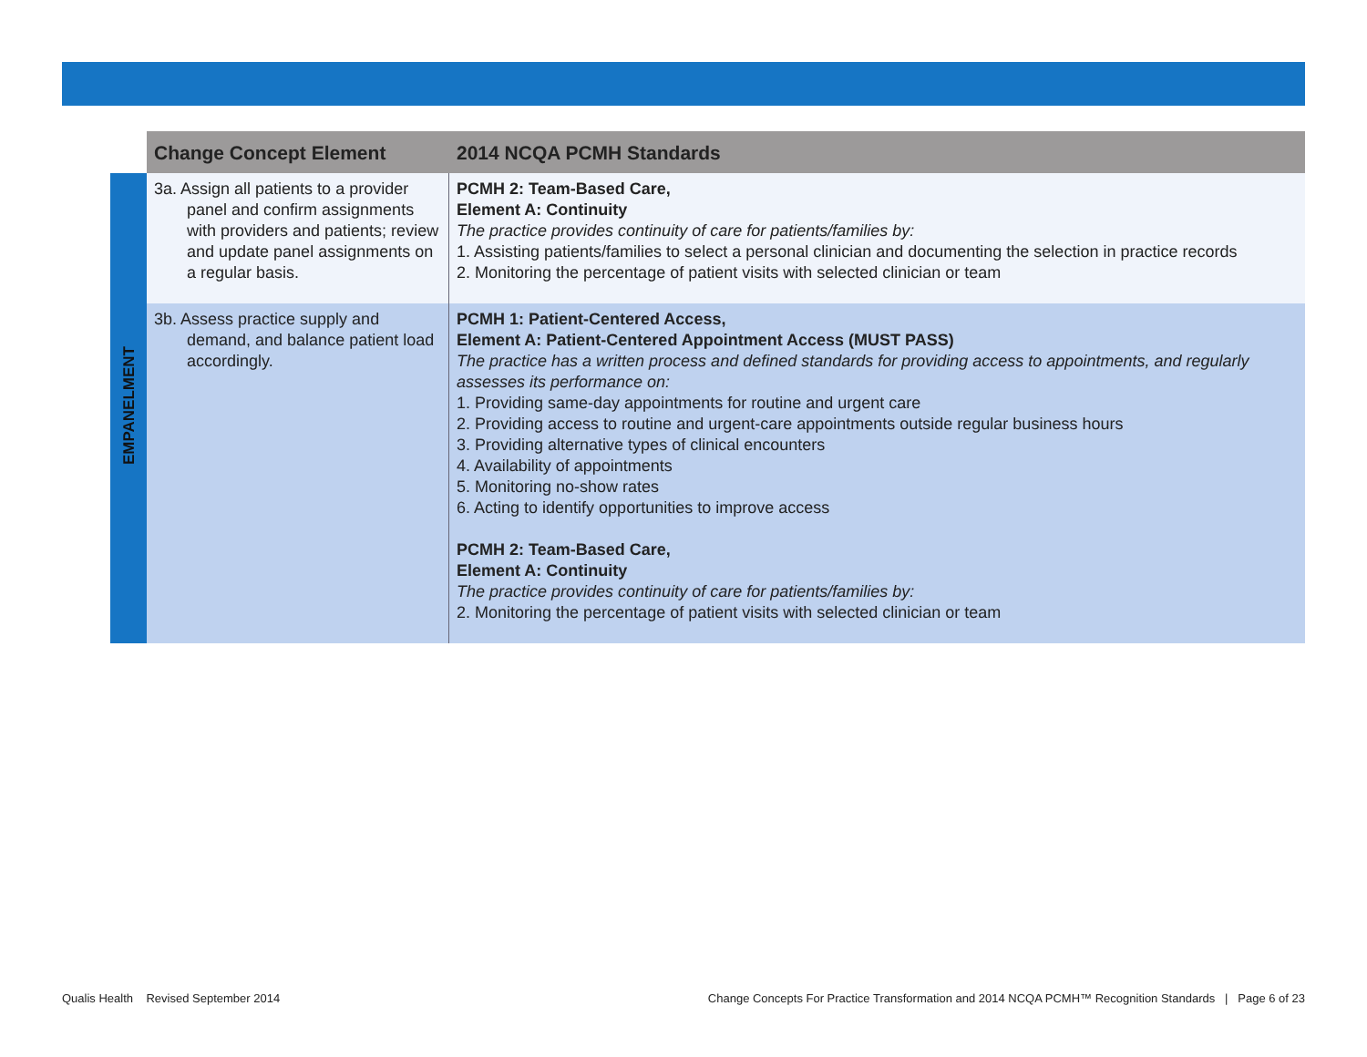| | Change Concept Element | 2014 NCQA PCMH Standards |
| --- | --- | --- |
| EMPANELMENT | 3a. Assign all patients to a provider panel and confirm assignments with providers and patients; review and update panel assignments on a regular basis. | PCMH 2: Team-Based Care, Element A: Continuity The practice provides continuity of care for patients/families by: 1. Assisting patients/families to select a personal clinician and documenting the selection in practice records 2. Monitoring the percentage of patient visits with selected clinician or team |
| | 3b. Assess practice supply and demand, and balance patient load accordingly. | PCMH 1: Patient-Centered Access, Element A: Patient-Centered Appointment Access (MUST PASS) The practice has a written process and defined standards for providing access to appointments, and regularly assesses its performance on: 1. Providing same-day appointments for routine and urgent care 2. Providing access to routine and urgent-care appointments outside regular business hours 3. Providing alternative types of clinical encounters 4. Availability of appointments 5. Monitoring no-show rates 6. Acting to identify opportunities to improve access PCMH 2: Team-Based Care, Element A: Continuity The practice provides continuity of care for patients/families by: 2. Monitoring the percentage of patient visits with selected clinician or team |
Qualis Health Revised September 2014
Change Concepts For Practice Transformation and 2014 NCQA PCMH™ Recognition Standards | Page 6 of 23